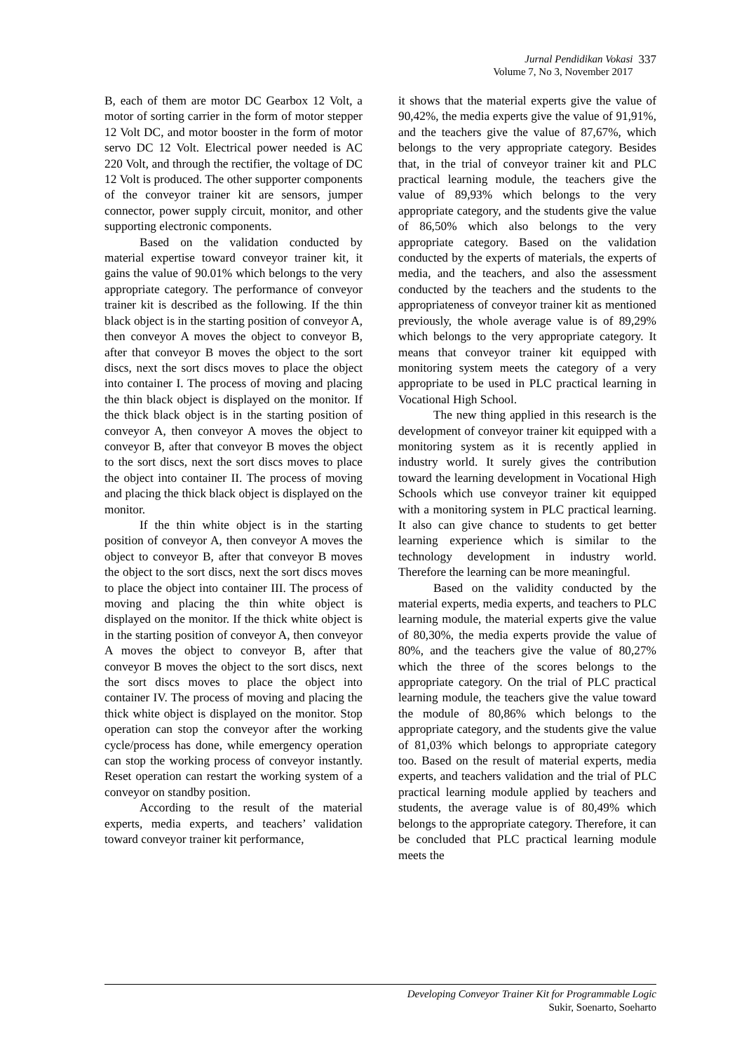Jurnal Pendidikan Vokasi
Volume 7, No 3, November 2017
337
B, each of them are motor DC Gearbox 12 Volt, a motor of sorting carrier in the form of motor stepper 12 Volt DC, and motor booster in the form of motor servo DC 12 Volt. Electrical power needed is AC 220 Volt, and through the rectifier, the voltage of DC 12 Volt is produced. The other supporter components of the conveyor trainer kit are sensors, jumper connector, power supply circuit, monitor, and other supporting electronic components.
Based on the validation conducted by material expertise toward conveyor trainer kit, it gains the value of 90.01% which belongs to the very appropriate category. The performance of conveyor trainer kit is described as the following. If the thin black object is in the starting position of conveyor A, then conveyor A moves the object to conveyor B, after that conveyor B moves the object to the sort discs, next the sort discs moves to place the object into container I. The process of moving and placing the thin black object is displayed on the monitor. If the thick black object is in the starting position of conveyor A, then conveyor A moves the object to conveyor B, after that conveyor B moves the object to the sort discs, next the sort discs moves to place the object into container II. The process of moving and placing the thick black object is displayed on the monitor.
If the thin white object is in the starting position of conveyor A, then conveyor A moves the object to conveyor B, after that conveyor B moves the object to the sort discs, next the sort discs moves to place the object into container III. The process of moving and placing the thin white object is displayed on the monitor. If the thick white object is in the starting position of conveyor A, then conveyor A moves the object to conveyor B, after that conveyor B moves the object to the sort discs, next the sort discs moves to place the object into container IV. The process of moving and placing the thick white object is displayed on the monitor. Stop operation can stop the conveyor after the working cycle/process has done, while emergency operation can stop the working process of conveyor instantly. Reset operation can restart the working system of a conveyor on standby position.
According to the result of the material experts, media experts, and teachers’ validation toward conveyor trainer kit performance,
it shows that the material experts give the value of 90,42%, the media experts give the value of 91,91%, and the teachers give the value of 87,67%, which belongs to the very appropriate category. Besides that, in the trial of conveyor trainer kit and PLC practical learning module, the teachers give the value of 89,93% which belongs to the very appropriate category, and the students give the value of 86,50% which also belongs to the very appropriate category. Based on the validation conducted by the experts of materials, the experts of media, and the teachers, and also the assessment conducted by the teachers and the students to the appropriateness of conveyor trainer kit as mentioned previously, the whole average value is of 89,29% which belongs to the very appropriate category. It means that conveyor trainer kit equipped with monitoring system meets the category of a very appropriate to be used in PLC practical learning in Vocational High School.
The new thing applied in this research is the development of conveyor trainer kit equipped with a monitoring system as it is recently applied in industry world. It surely gives the contribution toward the learning development in Vocational High Schools which use conveyor trainer kit equipped with a monitoring system in PLC practical learning. It also can give chance to students to get better learning experience which is similar to the technology development in industry world. Therefore the learning can be more meaningful.
Based on the validity conducted by the material experts, media experts, and teachers to PLC learning module, the material experts give the value of 80,30%, the media experts provide the value of 80%, and the teachers give the value of 80,27% which the three of the scores belongs to the appropriate category. On the trial of PLC practical learning module, the teachers give the value toward the module of 80,86% which belongs to the appropriate category, and the students give the value of 81,03% which belongs to appropriate category too. Based on the result of material experts, media experts, and teachers validation and the trial of PLC practical learning module applied by teachers and students, the average value is of 80,49% which belongs to the appropriate category. Therefore, it can be concluded that PLC practical learning module meets the
Developing Conveyor Trainer Kit for Programmable Logic
Sukir, Soenarto, Soeharto